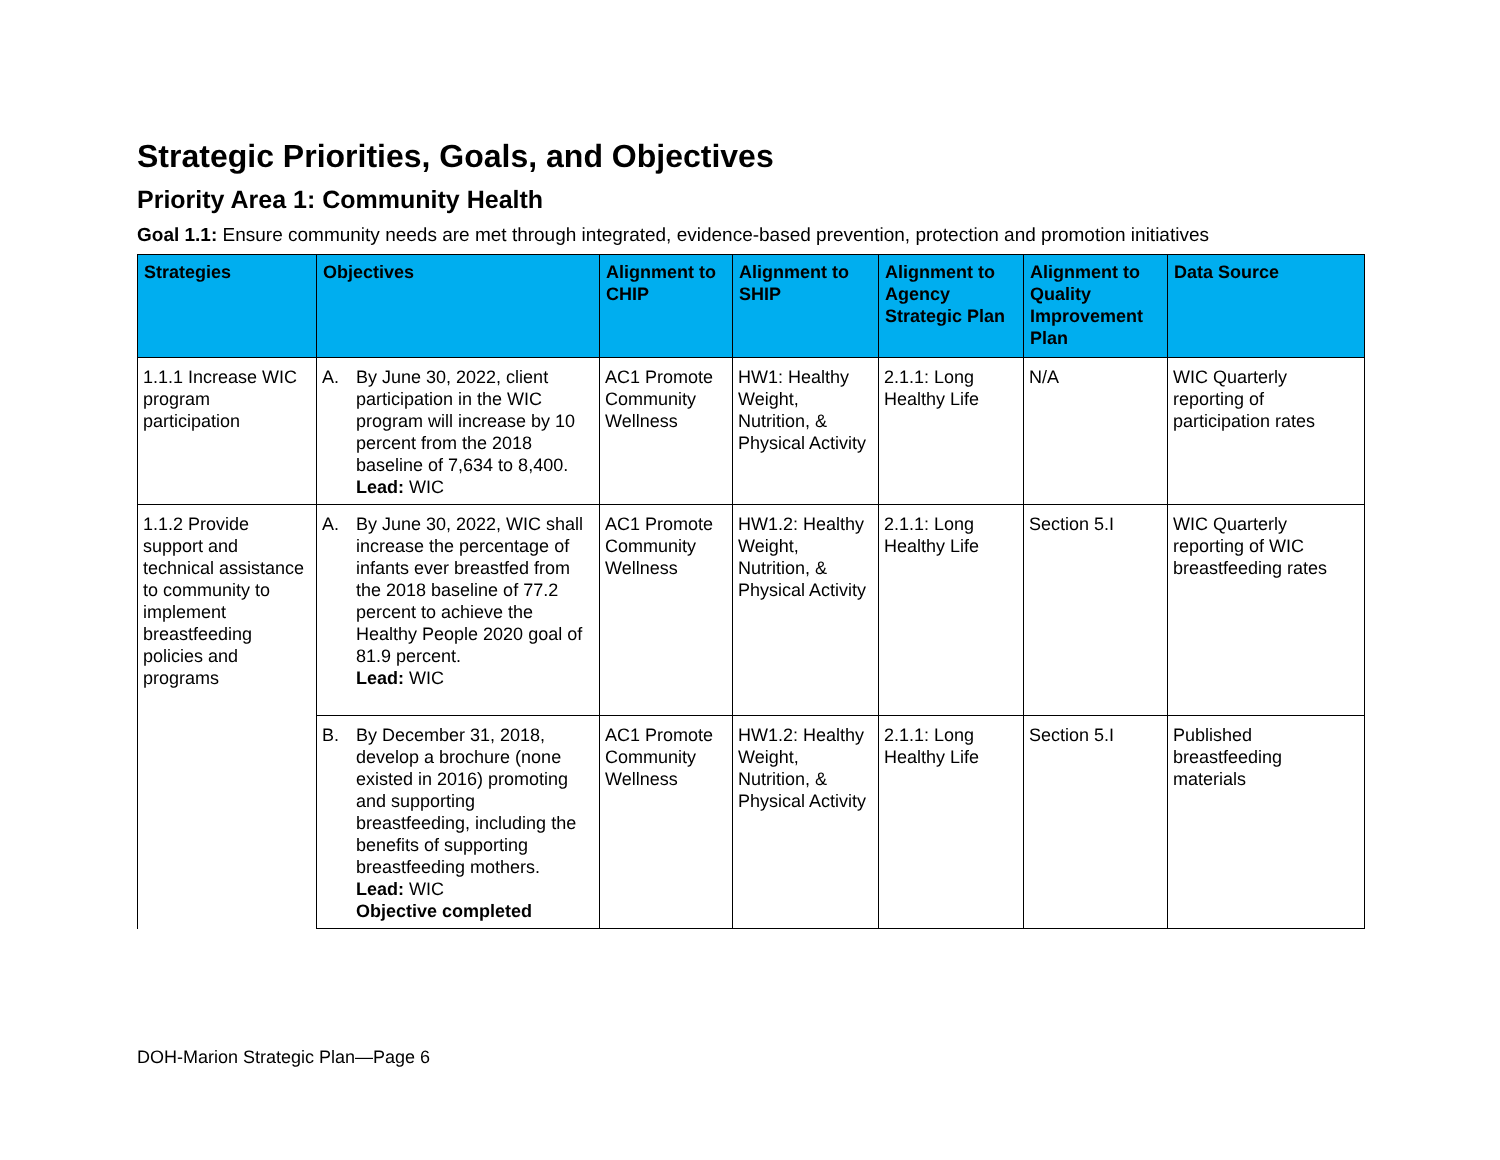Strategic Priorities, Goals, and Objectives
Priority Area 1: Community Health
Goal 1.1: Ensure community needs are met through integrated, evidence-based prevention, protection and promotion initiatives
| Strategies | Objectives | Alignment to CHIP | Alignment to SHIP | Alignment to Agency Strategic Plan | Alignment to Quality Improvement Plan | Data Source |
| --- | --- | --- | --- | --- | --- | --- |
| 1.1.1 Increase WIC program participation | A. By June 30, 2022, client participation in the WIC program will increase by 10 percent from the 2018 baseline of 7,634 to 8,400. Lead: WIC | AC1 Promote Community Wellness | HW1: Healthy Weight, Nutrition, & Physical Activity | 2.1.1: Long Healthy Life | N/A | WIC Quarterly reporting of participation rates |
| 1.1.2 Provide support and technical assistance to community to implement breastfeeding policies and programs | A. By June 30, 2022, WIC shall increase the percentage of infants ever breastfed from the 2018 baseline of 77.2 percent to achieve the Healthy People 2020 goal of 81.9 percent. Lead: WIC | AC1 Promote Community Wellness | HW1.2: Healthy Weight, Nutrition, & Physical Activity | 2.1.1: Long Healthy Life | Section 5.I | WIC Quarterly reporting of WIC breastfeeding rates |
| | B. By December 31, 2018, develop a brochure (none existed in 2016) promoting and supporting breastfeeding, including the benefits of supporting breastfeeding mothers. Lead: WIC Objective completed | AC1 Promote Community Wellness | HW1.2: Healthy Weight, Nutrition, & Physical Activity | 2.1.1: Long Healthy Life | Section 5.I | Published breastfeeding materials |
DOH-Marion Strategic Plan—Page 6